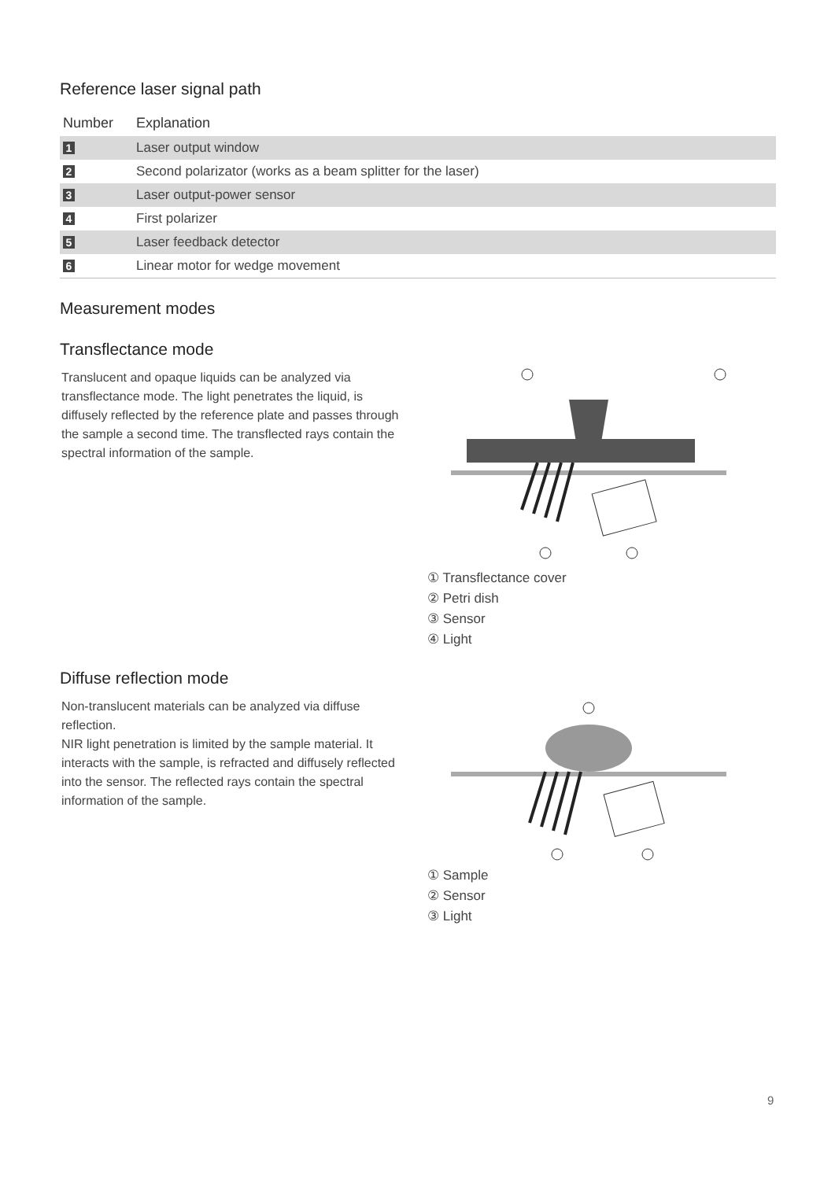Reference laser signal path
| Number | Explanation |
| --- | --- |
| 1 | Laser output window |
| 2 | Second polarizator (works as a beam splitter for the laser) |
| 3 | Laser output-power sensor |
| 4 | First polarizer |
| 5 | Laser feedback detector |
| 6 | Linear motor for wedge movement |
Measurement modes
Transflectance mode
Translucent and opaque liquids can be analyzed via transflectance mode. The light penetrates the liquid, is diffusely reflected by the reference plate and passes through the sample a second time. The transflected rays contain the spectral information of the sample.
① Transflectance cover
② Petri dish
③ Sensor
④ Light
Diffuse reflection mode
Non-translucent materials can be analyzed via diffuse reflection.
NIR light penetration is limited by the sample material. It interacts with the sample, is refracted and diffusely reflected into the sensor. The reflected rays contain the spectral information of the sample.
① Sample
② Sensor
③ Light
9